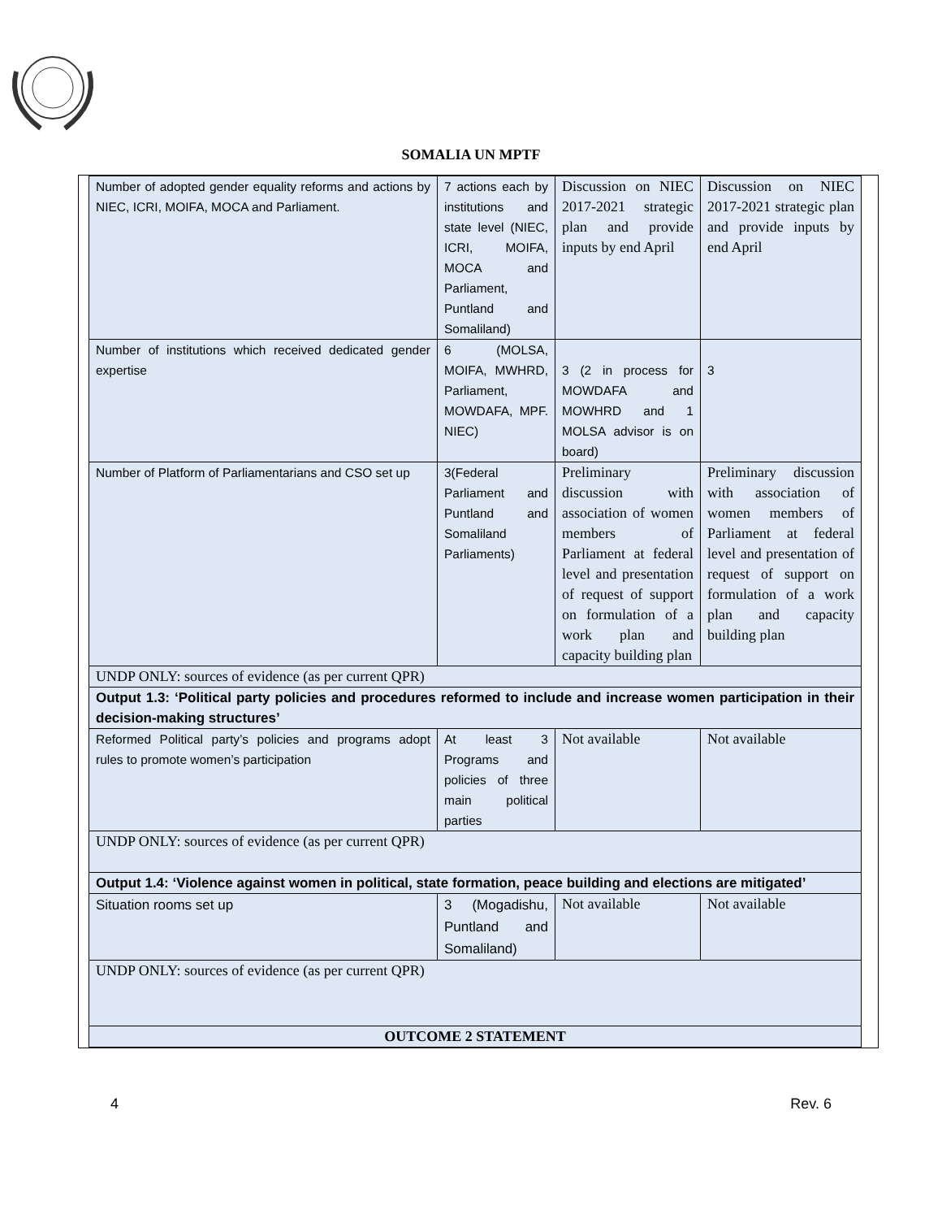SOMALIA UN MPTF
| Number of adopted gender equality reforms and actions by NIEC, ICRI, MOIFA, MOCA and Parliament. | 7 actions each by institutions and state level (NIEC, ICRI, MOIFA, MOCA and Parliament, Puntland and Somaliland) | Discussion on NIEC 2017-2021 strategic plan and provide inputs by end April | Discussion on NIEC 2017-2021 strategic plan and provide inputs by end April |
| Number of institutions which received dedicated gender expertise | 6 (MOLSA, MOIFA, MWHRD, Parliament, MOWDAFA, MPF. NIEC) | 3 (2 in process for MOWDAFA and MOWHRD and 1 MOLSA advisor is on board) | 3 |
| Number of Platform of Parliamentarians and CSO set up | 3(Federal Parliament and Puntland and Somaliland Parliaments) | Preliminary discussion with association of women members of Parliament at federal level and presentation of request of support on formulation of a work plan and capacity building plan | Preliminary discussion with association of women members of Parliament at federal level and presentation of request of support on formulation of a work plan and capacity building plan |
| UNDP ONLY: sources of evidence (as per current QPR) | | | |
| Output 1.3: ‘Political party policies and procedures reformed to include and increase women participation in their decision-making structures’ | | | |
| Reformed Political party’s policies and programs adopt rules to promote women’s participation | At least 3 Programs and policies of three main political parties | Not available | Not available |
| UNDP ONLY: sources of evidence (as per current QPR) | | | |
| Output 1.4: ‘Violence against women in political, state formation, peace building and elections are mitigated’ | | | |
| Situation rooms set up | 3 (Mogadishu, Puntland and Somaliland) | Not available | Not available |
| UNDP ONLY: sources of evidence (as per current QPR) | | | |
| OUTCOME 2 STATEMENT | | | |
4 Rev. 6